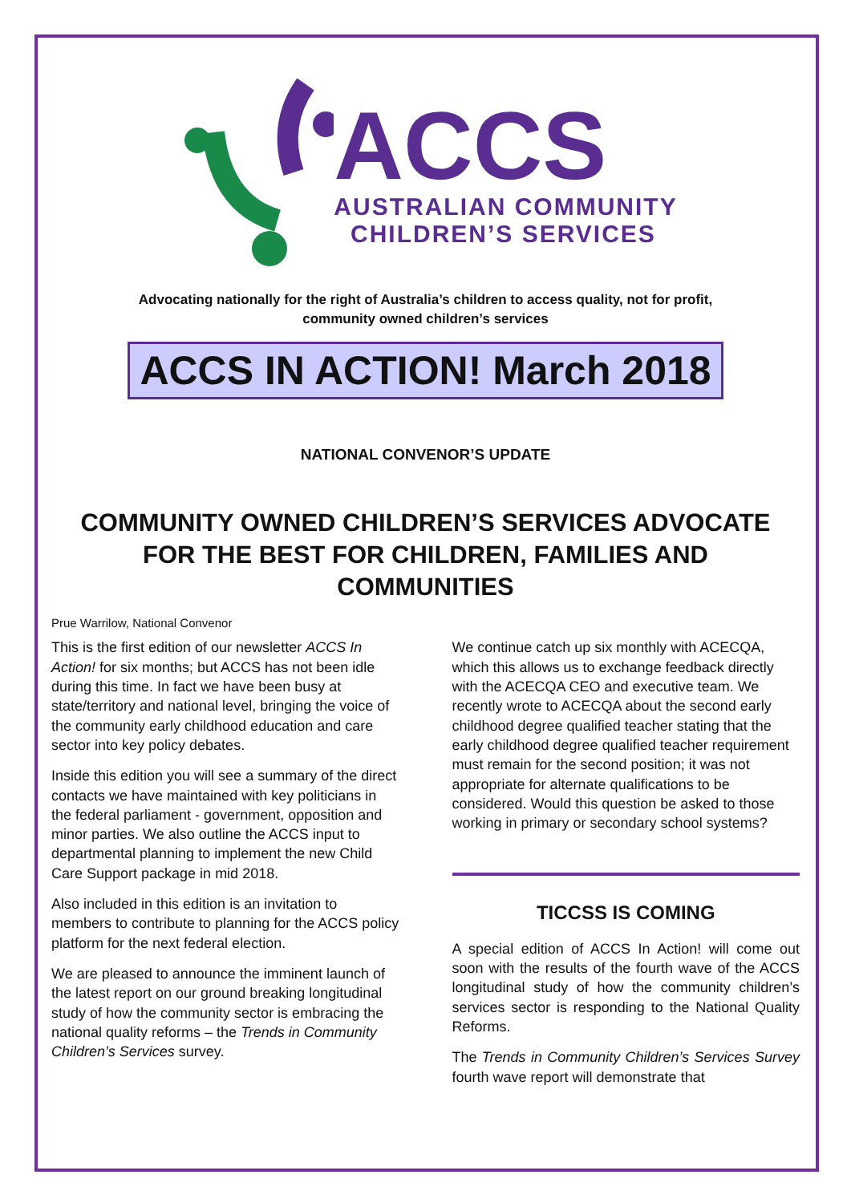ACCS
AUSTRALIAN COMMUNITY
CHILDREN’S SERVICES
Advocating nationally for the right of Australia’s children to access quality, not for profit,
community owned children’s services
ACCS IN ACTION! March 2018
NATIONAL CONVENOR’S UPDATE
COMMUNITY OWNED CHILDREN’S SERVICES ADVOCATE
FOR THE BEST FOR CHILDREN, FAMILIES AND
COMMUNITIES
Prue Warrilow, National Convenor
This is the first edition of our newsletter ACCS In Action! for six months; but ACCS has not been idle during this time. In fact we have been busy at state/territory and national level, bringing the voice of the community early childhood education and care sector into key policy debates.
Inside this edition you will see a summary of the direct contacts we have maintained with key politicians in the federal parliament - government, opposition and minor parties. We also outline the ACCS input to departmental planning to implement the new Child Care Support package in mid 2018.
Also included in this edition is an invitation to members to contribute to planning for the ACCS policy platform for the next federal election.
We are pleased to announce the imminent launch of the latest report on our ground breaking longitudinal study of how the community sector is embracing the national quality reforms – the Trends in Community Children’s Services survey.
We continue catch up six monthly with ACECQA, which this allows us to exchange feedback directly with the ACECQA CEO and executive team. We recently wrote to ACECQA about the second early childhood degree qualified teacher stating that the early childhood degree qualified teacher requirement must remain for the second position; it was not appropriate for alternate qualifications to be considered. Would this question be asked to those working in primary or secondary school systems?
TICCSS IS COMING
A special edition of ACCS In Action! will come out soon with the results of the fourth wave of the ACCS longitudinal study of how the community children’s services sector is responding to the National Quality Reforms.
The Trends in Community Children’s Services Survey fourth wave report will demonstrate that